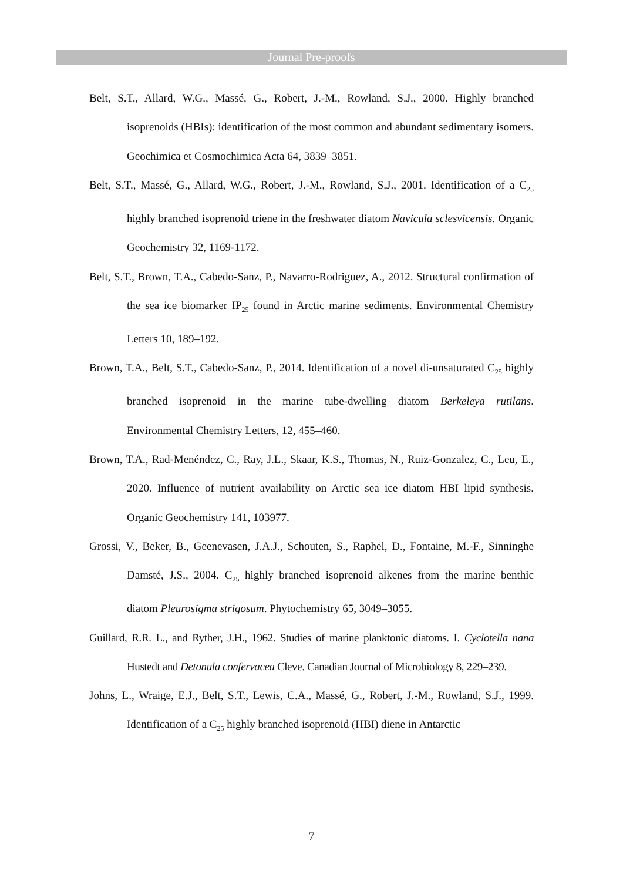Journal Pre-proofs
Belt, S.T., Allard, W.G., Massé, G., Robert, J.-M., Rowland, S.J., 2000. Highly branched isoprenoids (HBIs): identification of the most common and abundant sedimentary isomers. Geochimica et Cosmochimica Acta 64, 3839–3851.
Belt, S.T., Massé, G., Allard, W.G., Robert, J.-M., Rowland, S.J., 2001. Identification of a C<sub>25</sub> highly branched isoprenoid triene in the freshwater diatom Navicula sclesvicensis. Organic Geochemistry 32, 1169-1172.
Belt, S.T., Brown, T.A., Cabedo-Sanz, P., Navarro-Rodriguez, A., 2012. Structural confirmation of the sea ice biomarker IP<sub>25</sub> found in Arctic marine sediments. Environmental Chemistry Letters 10, 189–192.
Brown, T.A., Belt, S.T., Cabedo-Sanz, P., 2014. Identification of a novel di-unsaturated C<sub>25</sub> highly branched isoprenoid in the marine tube-dwelling diatom Berkeleya rutilans. Environmental Chemistry Letters, 12, 455–460.
Brown, T.A., Rad-Menéndez, C., Ray, J.L., Skaar, K.S., Thomas, N., Ruiz-Gonzalez, C., Leu, E., 2020. Influence of nutrient availability on Arctic sea ice diatom HBI lipid synthesis. Organic Geochemistry 141, 103977.
Grossi, V., Beker, B., Geenevasen, J.A.J., Schouten, S., Raphel, D., Fontaine, M.-F., Sinninghe Damsté, J.S., 2004. C<sub>25</sub> highly branched isoprenoid alkenes from the marine benthic diatom Pleurosigma strigosum. Phytochemistry 65, 3049–3055.
Guillard, R.R. L., and Ryther, J.H., 1962. Studies of marine planktonic diatoms. I. Cyclotella nana Hustedt and Detonula confervacea Cleve. Canadian Journal of Microbiology 8, 229–239.
Johns, L., Wraige, E.J., Belt, S.T., Lewis, C.A., Massé, G., Robert, J.-M., Rowland, S.J., 1999. Identification of a C<sub>25</sub> highly branched isoprenoid (HBI) diene in Antarctic
7